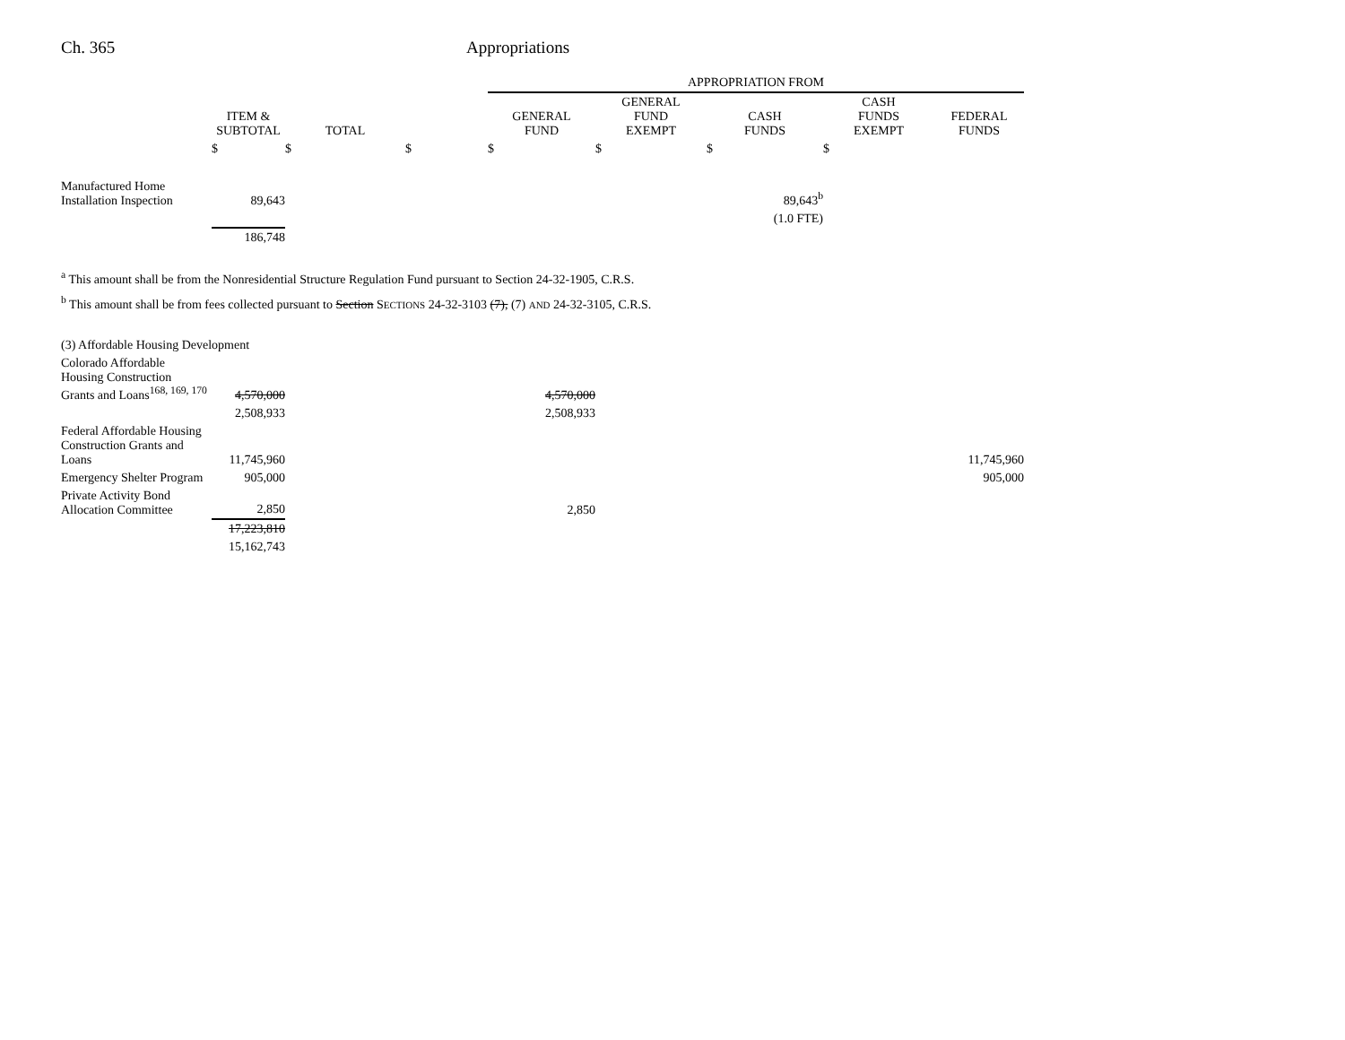Ch. 365 Appropriations
| | | | | APPROPRIATION FROM | | | | |
| --- | --- | --- | --- | --- | --- | --- | --- | --- |
| | ITEM & SUBTOTAL | TOTAL | | GENERAL FUND | GENERAL FUND EXEMPT | CASH FUNDS | CASH FUNDS EXEMPT | FEDERAL FUNDS |
| | $ | $ | $ | $ | $ | $ | $ | |
| Manufactured Home Installation Inspection | 89,643 | | | | | 89,643<sup>b</sup> | | |
| | | | | | | (1.0 FTE) | | |
| | 186,748 | | | | | | | |
<sup>a</sup> This amount shall be from the Nonresidential Structure Regulation Fund pursuant to Section 24-32-1905, C.R.S.
<sup>b</sup> This amount shall be from fees collected pursuant to Section SECTIONS 24-32-3103 (7), (7) AND 24-32-3105, C.R.S.
| (3) Affordable Housing Development | | | | | | |
| Colorado Affordable Housing Construction Grants and Loans<sup>168, 169, 170</sup> | 4,570,000 | | | 4,570,000 | | |
| | 2,508,933 | | | 2,508,933 | | |
| Federal Affordable Housing Construction Grants and Loans | 11,745,960 | | | | | 11,745,960 |
| Emergency Shelter Program | 905,000 | | | | | 905,000 |
| Private Activity Bond Allocation Committee | 2,850 | | | 2,850 | | |
| | 17,223,810 | | | | | |
| | 15,162,743 | | | | | |